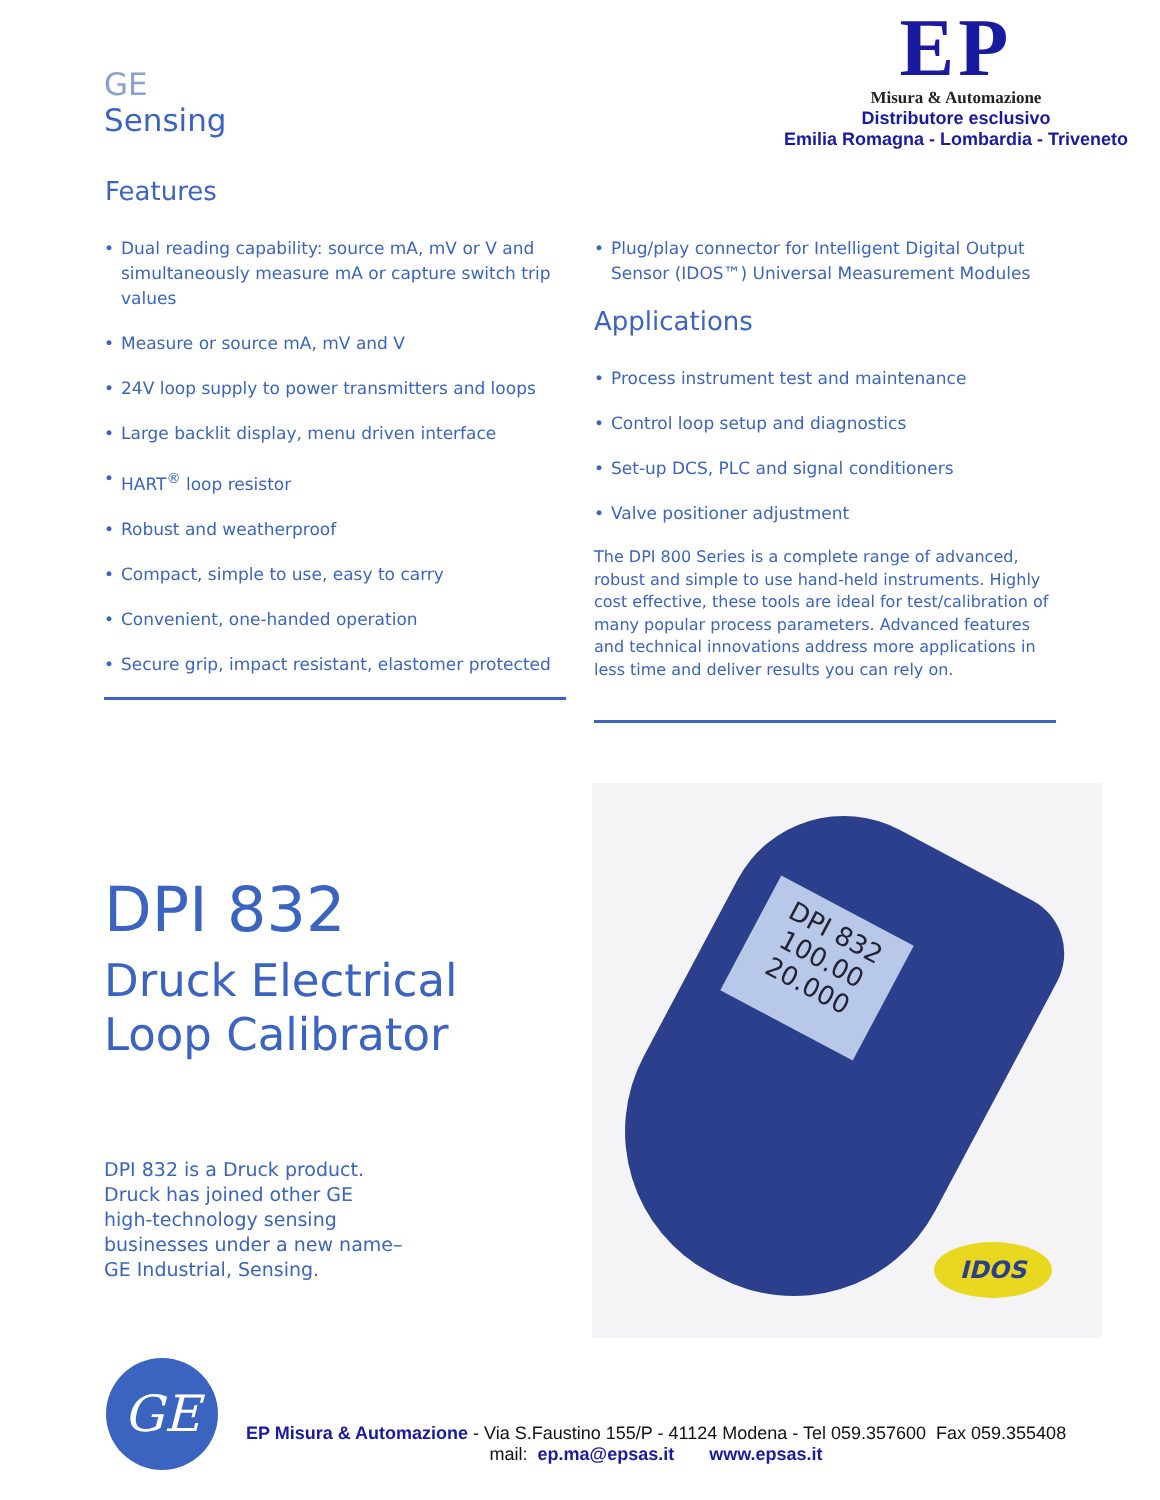GE
Sensing
EP
Misura & Automazione
Distributore esclusivo
Emilia Romagna - Lombardia - Triveneto
Features
• Dual reading capability: source mA, mV or V and simultaneously measure mA or capture switch trip values
• Measure or source mA, mV and V
• 24V loop supply to power transmitters and loops
• Large backlit display, menu driven interface
• HART<sup>®</sup> loop resistor
• Robust and weatherproof
• Compact, simple to use, easy to carry
• Convenient, one-handed operation
• Secure grip, impact resistant, elastomer protected
• Plug/play connector for Intelligent Digital Output Sensor (IDOS™) Universal Measurement Modules
Applications
• Process instrument test and maintenance
• Control loop setup and diagnostics
• Set-up DCS, PLC and signal conditioners
• Valve positioner adjustment
The DPI 800 Series is a complete range of advanced, robust and simple to use hand-held instruments. Highly cost effective, these tools are ideal for test/calibration of many popular process parameters. Advanced features and technical innovations address more applications in less time and deliver results you can rely on.
DPI 832
Druck Electrical
Loop Calibrator
DPI 832 is a Druck product.
Druck has joined other GE
high-technology sensing
businesses under a new name–
GE Industrial, Sensing.
DPI 832
100.00
20.000
IDOS
GE
EP Misura & Automazione - Via S.Faustino 155/P - 41124 Modena - Tel 059.357600 Fax 059.355408
mail: ep.ma@epsas.it www.epsas.it